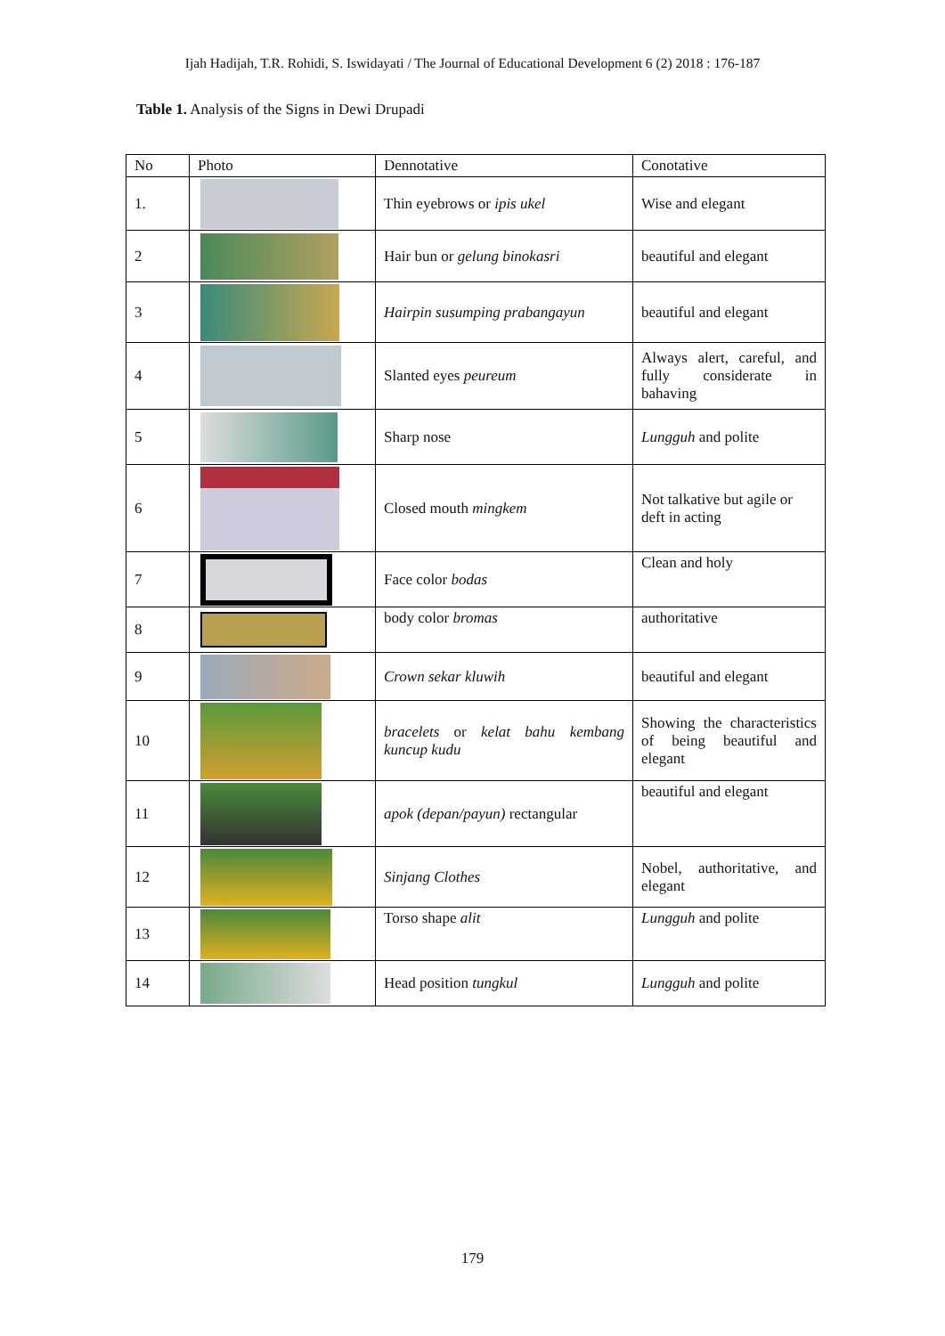Ijah Hadijah, T.R. Rohidi, S. Iswidayati / The Journal of Educational Development 6 (2) 2018 : 176-187
Table 1. Analysis of the Signs in Dewi Drupadi
| No | Photo | Dennotative | Conotative |
| --- | --- | --- | --- |
| 1. | | Thin eyebrows or ipis ukel | Wise and elegant |
| 2 | | Hair bun or gelung binokasri | beautiful and elegant |
| 3 | | Hairpin susumping prabangayun | beautiful and elegant |
| 4 | | Slanted eyes peureum | Always alert, careful, and fully considerate in bahaving |
| 5 | | Sharp nose | Lungguh and polite |
| 6 | | Closed mouth mingkem | Not talkative but agile or deft in acting |
| 7 | | Face color bodas | Clean and holy |
| 8 | | body color bromas | authoritative |
| 9 | | Crown sekar kluwih | beautiful and elegant |
| 10 | | bracelets or kelat bahu kembang kuncup kudu | Showing the characteristics of being beautiful and elegant |
| 11 | | apok (depan/payun) rectangular | beautiful and elegant |
| 12 | | Sinjang Clothes | Nobel, authoritative, and elegant |
| 13 | | Torso shape alit | Lungguh and polite |
| 14 | | Head position tungkul | Lungguh and polite |
179